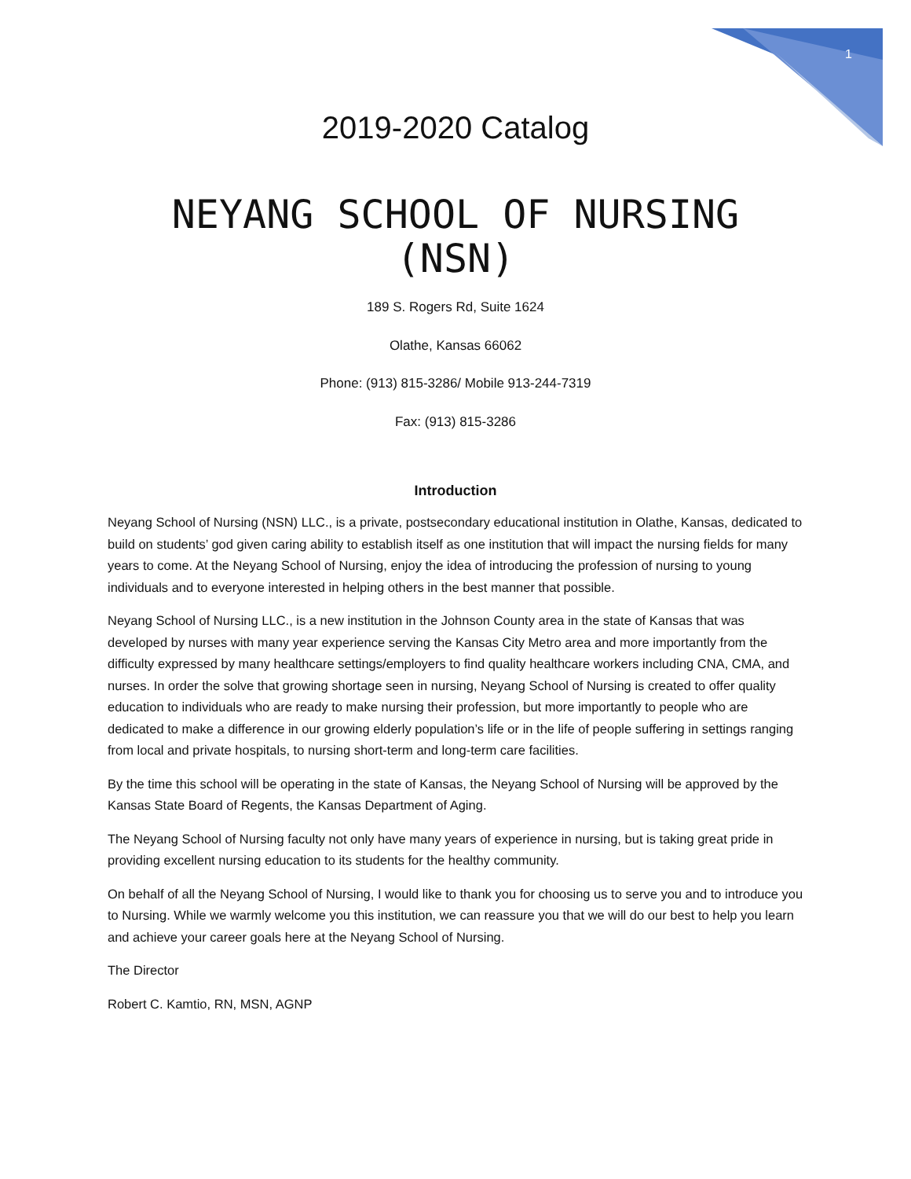1
2019-2020 Catalog
NEYANG SCHOOL OF NURSING (NSN)
189 S. Rogers Rd, Suite 1624
Olathe, Kansas 66062
Phone: (913) 815-3286/ Mobile 913-244-7319
Fax: (913) 815-3286
Introduction
Neyang School of Nursing (NSN) LLC., is a private, postsecondary educational institution in Olathe, Kansas, dedicated to build on students’ god given caring ability to establish itself as one institution that will impact the nursing fields for many years to come. At the Neyang School of Nursing, enjoy the idea of introducing the profession of nursing to young individuals and to everyone interested in helping others in the best manner that possible.
Neyang School of Nursing LLC., is a new institution in the Johnson County area in the state of Kansas that was developed by nurses with many year experience serving the Kansas City Metro area and more importantly from the difficulty expressed by many healthcare settings/employers to find quality healthcare workers including CNA, CMA, and nurses. In order the solve that growing shortage seen in nursing, Neyang School of Nursing is created to offer quality education to individuals who are ready to make nursing their profession, but more importantly to people who are dedicated to make a difference in our growing elderly population’s life or in the life of people suffering in settings ranging from local and private hospitals, to nursing short-term and long-term care facilities.
By the time this school will be operating in the state of Kansas, the Neyang School of Nursing will be approved by the Kansas State Board of Regents, the Kansas Department of Aging.
The Neyang School of Nursing faculty not only have many years of experience in nursing, but is taking great pride in providing excellent nursing education to its students for the healthy community.
On behalf of all the Neyang School of Nursing, I would like to thank you for choosing us to serve you and to introduce you to Nursing. While we warmly welcome you this institution, we can reassure you that we will do our best to help you learn and achieve your career goals here at the Neyang School of Nursing.
The Director
Robert C. Kamtio, RN, MSN, AGNP